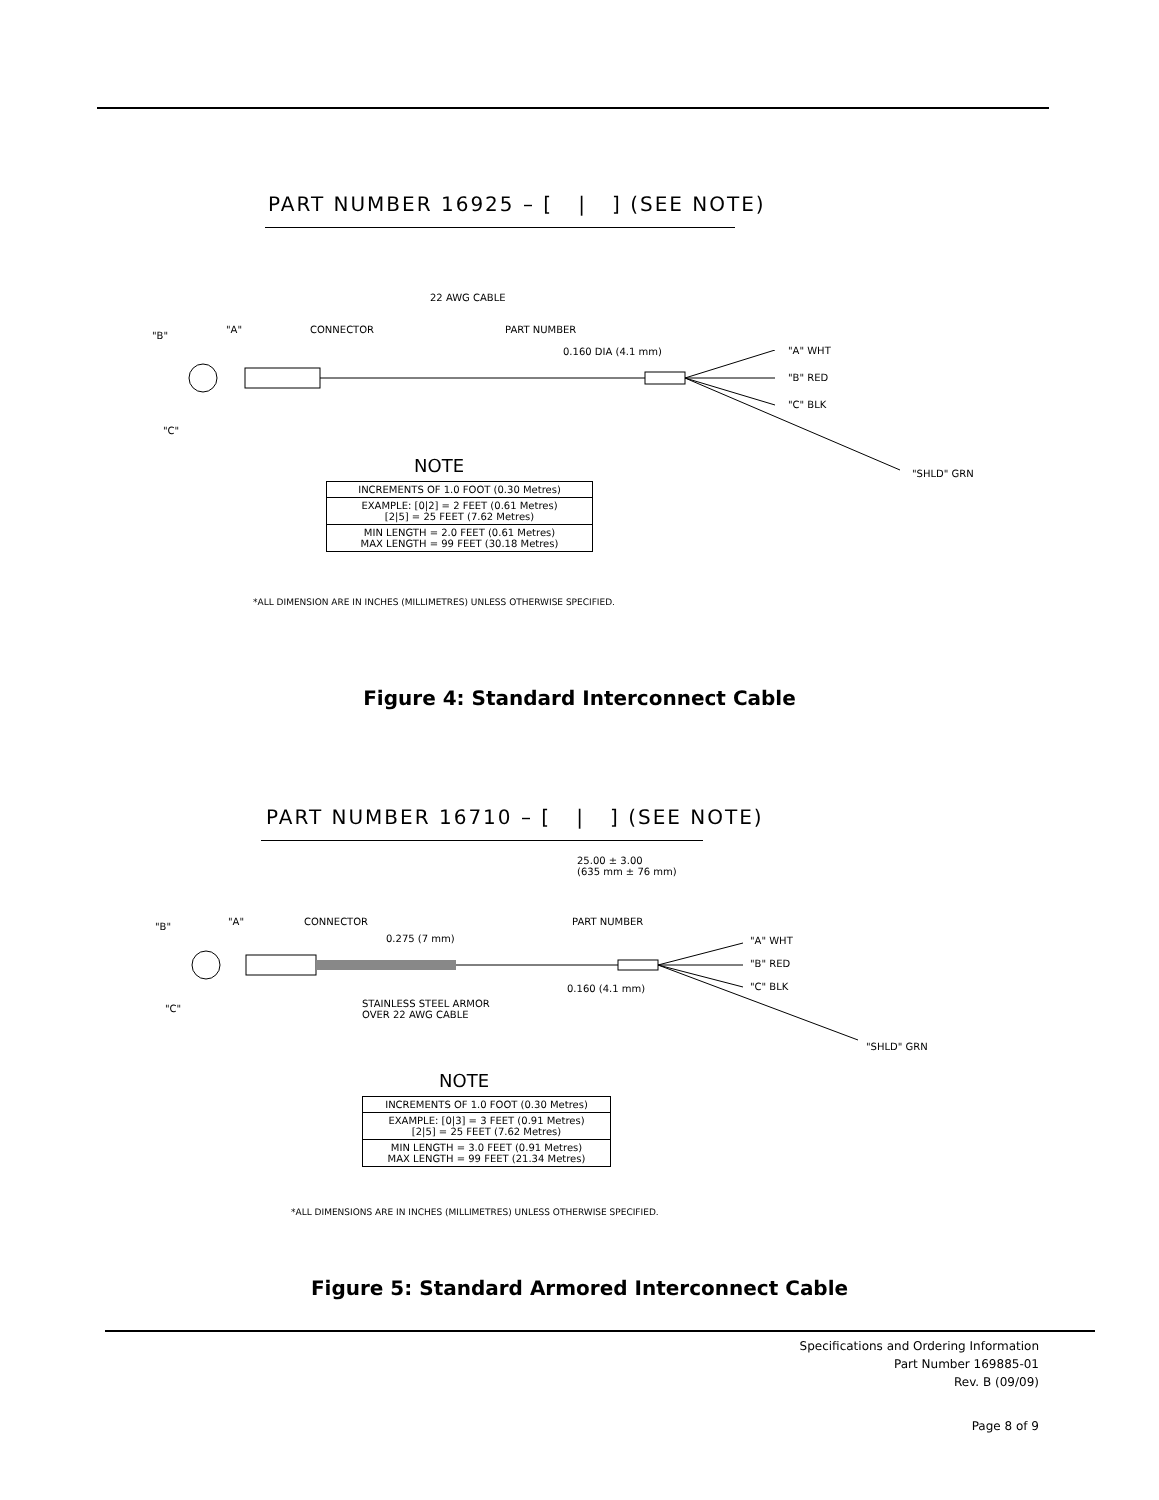PART NUMBER 16925 – [ | ] (SEE NOTE)
22 AWG CABLE
"B"
"A" CONNECTOR PART NUMBER
0.160 DIA (4.1 mm) "A" WHT
"B" RED
"C" BLK
"C"
"SHLD" GRN
NOTE
| INCREMENTS OF 1.0 FOOT (0.30 Metres) |
| EXAMPLE: [0/2] = 2 FEET (0.61 Metres) [2/5] = 25 FEET (7.62 Metres) |
| MIN LENGTH = 2.0 FEET (0.61 Metres) MAX LENGTH = 99 FEET (30.18 Metres) |
*ALL DIMENSION ARE IN INCHES (MILLIMETRES) UNLESS OTHERWISE SPECIFIED.
Figure 4: Standard Interconnect Cable
PART NUMBER 16710 – [ | ] (SEE NOTE)
25.00 ± 3.00
(635 mm ± 76 mm)
"B" "A" CONNECTOR PART NUMBER
0.275 (7 mm) "A" WHT
"B" RED
"C" BLK
0.160 (4.1 mm)
STAINLESS STEEL ARMOR
OVER 22 AWG CABLE
"C"
"SHLD" GRN
NOTE
| INCREMENTS OF 1.0 FOOT (0.30 Metres) |
| EXAMPLE: [0/3] = 3 FEET (0.91 Metres) [2/5] = 25 FEET (7.62 Metres) |
| MIN LENGTH = 3.0 FEET (0.91 Metres) MAX LENGTH = 99 FEET (21.34 Metres) |
*ALL DIMENSIONS ARE IN INCHES (MILLIMETRES) UNLESS OTHERWISE SPECIFIED.
Figure 5: Standard Armored Interconnect Cable
Specifications and Ordering Information
Part Number 169885-01
Rev. B (09/09)
Page 8 of 9